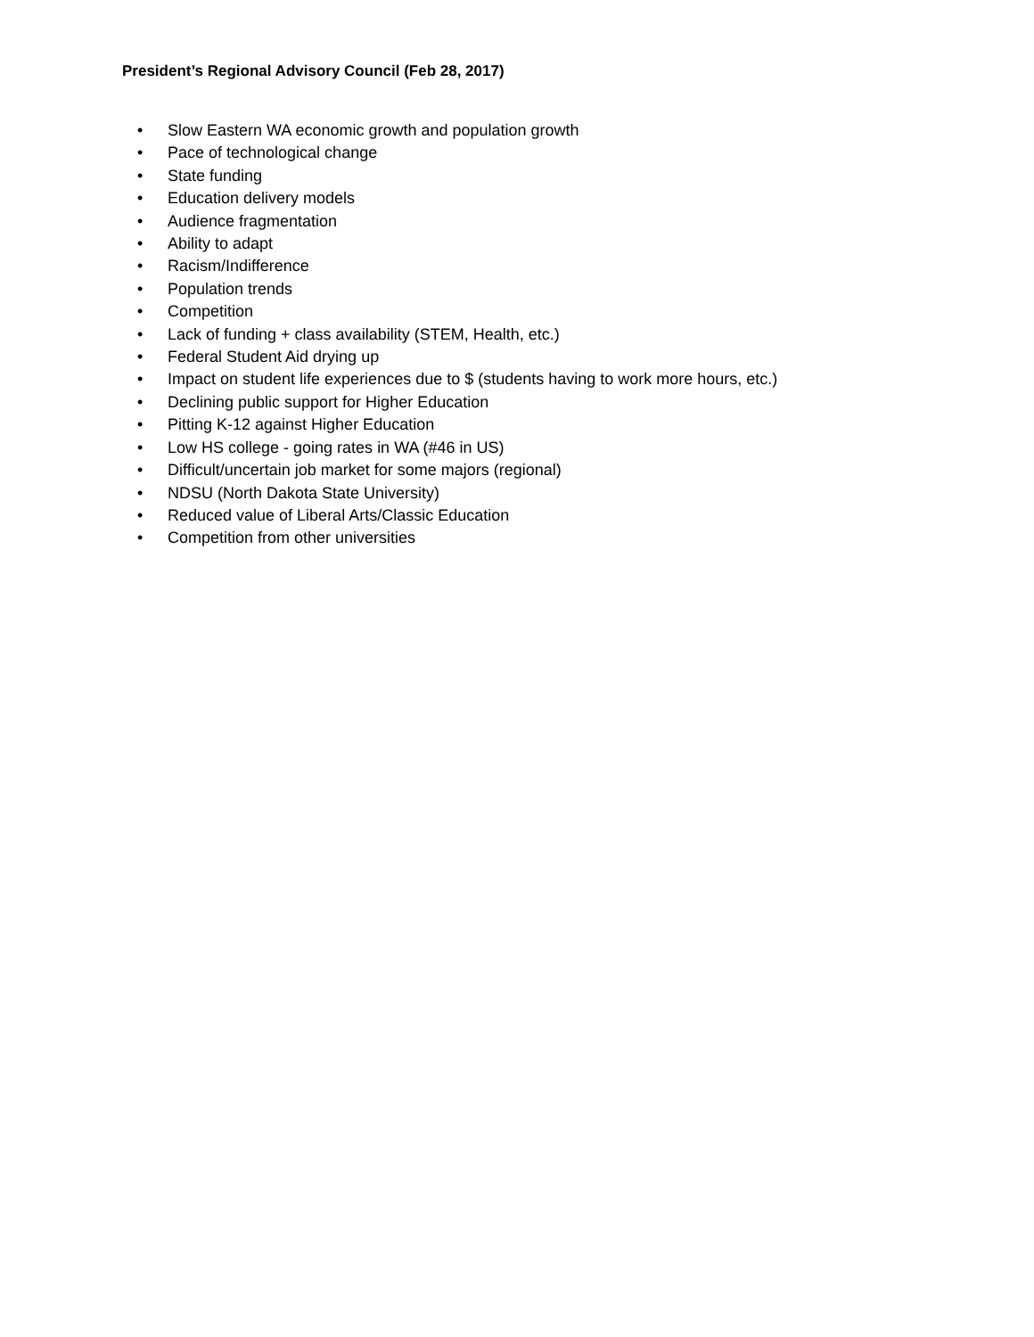President’s Regional Advisory Council (Feb 28, 2017)
• Slow Eastern WA economic growth and population growth
• Pace of technological change
• State funding
• Education delivery models
• Audience fragmentation
• Ability to adapt
• Racism/Indifference
• Population trends
• Competition
• Lack of funding + class availability (STEM, Health, etc.)
• Federal Student Aid drying up
• Impact on student life experiences due to $ (students having to work more hours, etc.)
• Declining public support for Higher Education
• Pitting K-12 against Higher Education
• Low HS college - going rates in WA (#46 in US)
• Difficult/uncertain job market for some majors (regional)
• NDSU (North Dakota State University)
• Reduced value of Liberal Arts/Classic Education
• Competition from other universities